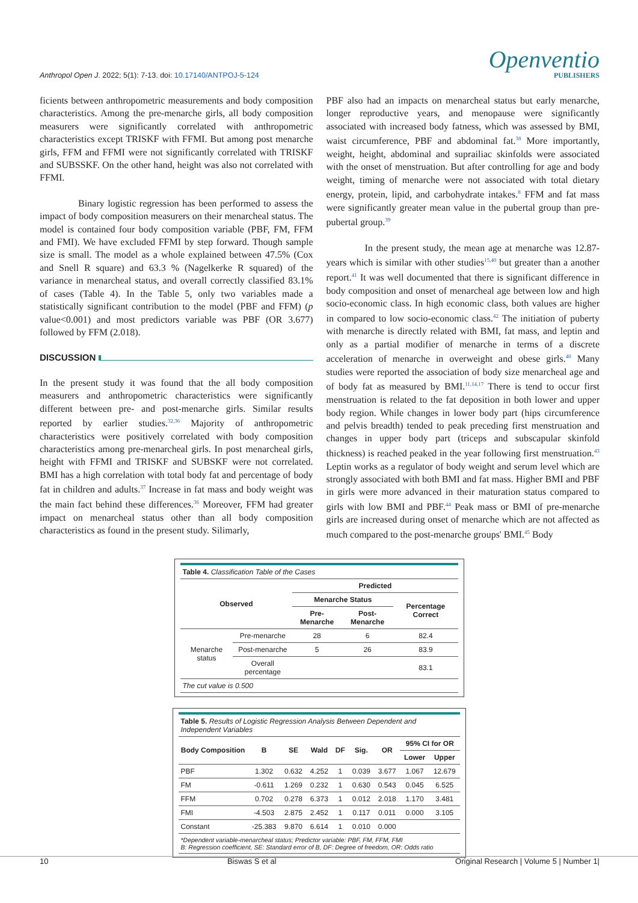Anthropol Open J. 2022; 5(1): 7-13. doi: 10.17140/ANTPOJ-5-124
Openventio
PUBLISHERS
ficients between anthropometric measurements and body composition characteristics. Among the pre-menarche girls, all body composition measurers were significantly correlated with anthropometric characteristics except TRISKF with FFMI. But among post menarche girls, FFM and FFMI were not significantly correlated with TRISKF and SUBSSKF. On the other hand, height was also not correlated with FFMI.
Binary logistic regression has been performed to assess the impact of body composition measurers on their menarcheal status. The model is contained four body composition variable (PBF, FM, FFM and FMI). We have excluded FFMI by step forward. Though sample size is small. The model as a whole explained between 47.5% (Cox and Snell R square) and 63.3 % (Nagelkerke R squared) of the variance in menarcheal status, and overall correctly classified 83.1% of cases (Table 4). In the Table 5, only two variables made a statistically significant contribution to the model (PBF and FFM) (p value<0.001) and most predictors variable was PBF (OR 3.677) followed by FFM (2.018).
DISCUSSION
In the present study it was found that the all body composition measurers and anthropometric characteristics were significantly different between pre- and post-menarche girls. Similar results reported by earlier studies.<sup>32,36</sup> Majority of anthropometric characteristics were positively correlated with body composition characteristics among pre-menarcheal girls. In post menarcheal girls, height with FFMI and TRISKF and SUBSKF were not correlated. BMI has a high correlation with total body fat and percentage of body fat in children and adults.<sup>37</sup> Increase in fat mass and body weight was the main fact behind these differences.<sup>36</sup> Moreover, FFM had greater impact on menarcheal status other than all body composition characteristics as found in the present study. Silimarly,
PBF also had an impacts on menarcheal status but early menarche, longer reproductive years, and menopause were significantly associated with increased body fatness, which was assessed by BMI, waist circumference, PBF and abdominal fat.<sup>38</sup> More importantly, weight, height, abdominal and suprailiac skinfolds were associated with the onset of menstruation. But after controlling for age and body weight, timing of menarche were not associated with total dietary energy, protein, lipid, and carbohydrate intakes.<sup>8</sup> FFM and fat mass were significantly greater mean value in the pubertal group than pre-pubertal group.<sup>39</sup>
In the present study, the mean age at menarche was 12.87-years which is similar with other studies<sup>15,40</sup> but greater than a another report.<sup>41</sup> It was well documented that there is significant difference in body composition and onset of menarcheal age between low and high socio-economic class. In high economic class, both values are higher in compared to low socio-economic class.<sup>42</sup> The initiation of puberty with menarche is directly related with BMI, fat mass, and leptin and only as a partial modifier of menarche in terms of a discrete acceleration of menarche in overweight and obese girls.<sup>40</sup> Many studies were reported the association of body size menarcheal age and of body fat as measured by BMI.<sup>11,14,17</sup> There is tend to occur first menstruation is related to the fat deposition in both lower and upper body region. While changes in lower body part (hips circumference and pelvis breadth) tended to peak preceding first menstruation and changes in upper body part (triceps and subscapular skinfold thickness) is reached peaked in the year following first menstruation.<sup>43</sup> Leptin works as a regulator of body weight and serum level which are strongly associated with both BMI and fat mass. Higher BMI and PBF in girls were more advanced in their maturation status compared to girls with low BMI and PBF.<sup>44</sup> Peak mass or BMI of pre-menarche girls are increased during onset of menarche which are not affected as much compared to the post-menarche groups' BMI.<sup>45</sup> Body
| Table 4. Classification Table of the Cases | | | | |
| Observed | | Predicted | | |
| | | Menarche Status | | Percentage Correct |
| | | Pre-Menarche | Post-Menarche | |
| Menarche status | Pre-menarche | 28 | 6 | 82.4 |
| | Post-menarche | 5 | 26 | 83.9 |
| | Overall percentage | | | 83.1 |
| The cut value is 0.500 | | | | |
| Table 5. Results of Logistic Regression Analysis Between Dependent and Independent Variables | | | | | | | | |
| Body Composition | B | SE | Wald | DF | Sig. | OR | 95% CI for OR | |
| | | | | | | | Lower | Upper |
| PBF | 1.302 | 0.632 | 4.252 | 1 | 0.039 | 3.677 | 1.067 | 12.679 |
| FM | -0.611 | 1.269 | 0.232 | 1 | 0.630 | 0.543 | 0.045 | 6.525 |
| FFM | 0.702 | 0.278 | 6.373 | 1 | 0.012 | 2.018 | 1.170 | 3.481 |
| FMI | -4.503 | 2.875 | 2.452 | 1 | 0.117 | 0.011 | 0.000 | 3.105 |
| Constant | -25.383 | 9.870 | 6.614 | 1 | 0.010 | 0.000 | | |
| *Dependent variable-menarcheal status; Predictor variable: PBF, FM, FFM, FMI B: Regression coefficient, SE: Standard error of B, DF: Degree of freedom, OR: Odds ratio | | | | | | | | |
10 Biswas S et al Original Research | Volume 5 | Number 1|